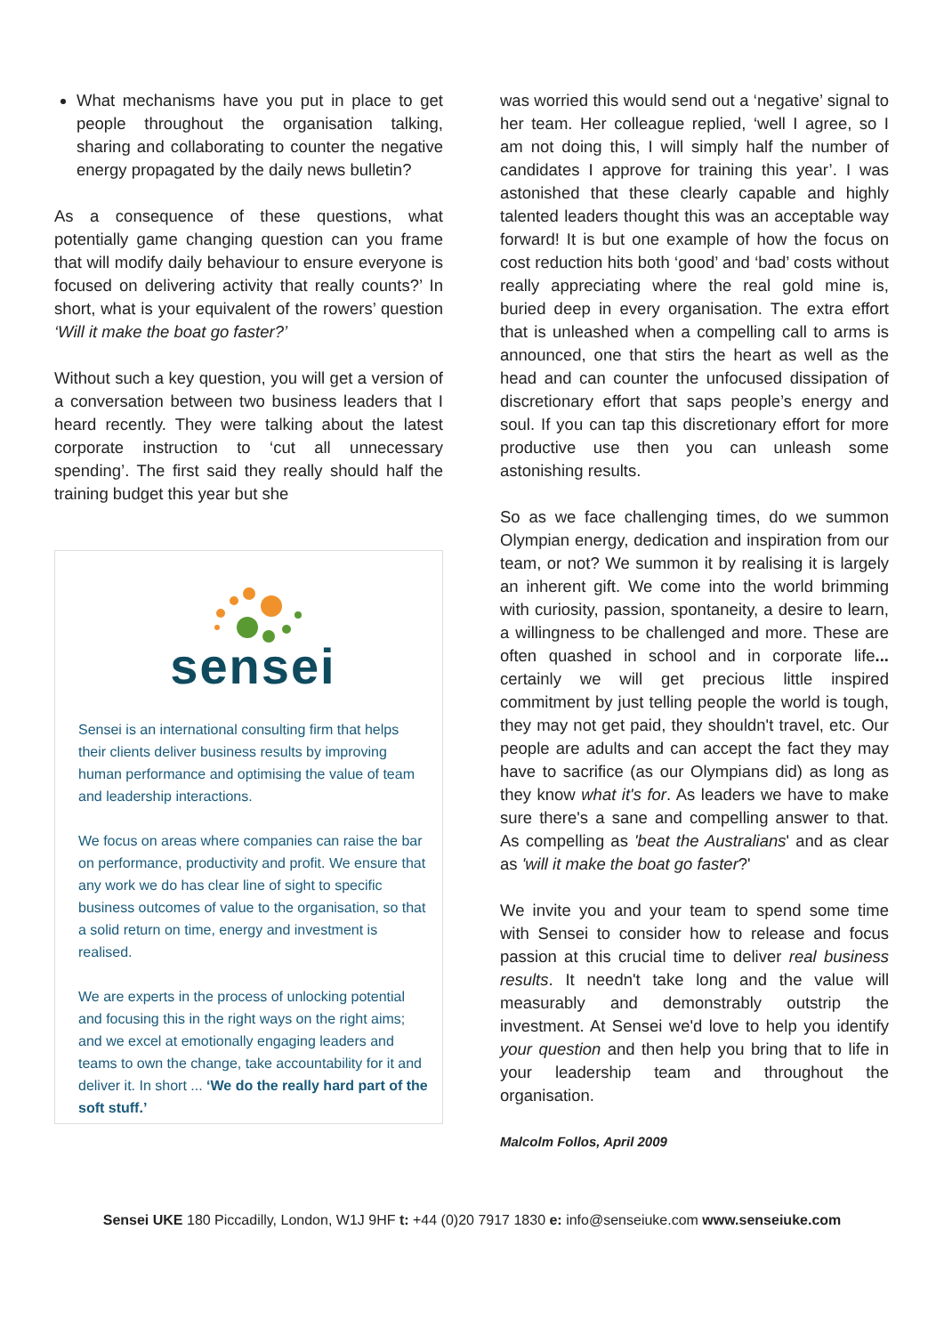What mechanisms have you put in place to get people throughout the organisation talking, sharing and collaborating to counter the negative energy propagated by the daily news bulletin?
As a consequence of these questions, what potentially game changing question can you frame that will modify daily behaviour to ensure everyone is focused on delivering activity that really counts?’ In short, what is your equivalent of the rowers’ question ‘Will it make the boat go faster?’
Without such a key question, you will get a version of a conversation between two business leaders that I heard recently. They were talking about the latest corporate instruction to ‘cut all unnecessary spending’. The first said they really should half the training budget this year but she
sensei
Sensei is an international consulting firm that helps their clients deliver business results by improving human performance and optimising the value of team and leadership interactions.
We focus on areas where companies can raise the bar on performance, productivity and profit. We ensure that any work we do has clear line of sight to specific business outcomes of value to the organisation, so that a solid return on time, energy and investment is realised.
We are experts in the process of unlocking potential and focusing this in the right ways on the right aims; and we excel at emotionally engaging leaders and teams to own the change, take accountability for it and deliver it. In short ... ‘We do the really hard part of the soft stuff.’
was worried this would send out a ‘negative’ signal to her team. Her colleague replied, ‘well I agree, so I am not doing this, I will simply half the number of candidates I approve for training this year’. I was astonished that these clearly capable and highly talented leaders thought this was an acceptable way forward! It is but one example of how the focus on cost reduction hits both ‘good’ and ‘bad’ costs without really appreciating where the real gold mine is, buried deep in every organisation. The extra effort that is unleashed when a compelling call to arms is announced, one that stirs the heart as well as the head and can counter the unfocused dissipation of discretionary effort that saps people’s energy and soul. If you can tap this discretionary effort for more productive use then you can unleash some astonishing results.
So as we face challenging times, do we summon Olympian energy, dedication and inspiration from our team, or not? We summon it by realising it is largely an inherent gift. We come into the world brimming with curiosity, passion, spontaneity, a desire to learn, a willingness to be challenged and more. These are often quashed in school and in corporate life... certainly we will get precious little inspired commitment by just telling people the world is tough, they may not get paid, they shouldn't travel, etc. Our people are adults and can accept the fact they may have to sacrifice (as our Olympians did) as long as they know what it's for. As leaders we have to make sure there's a sane and compelling answer to that. As compelling as 'beat the Australians' and as clear as 'will it make the boat go faster?'
We invite you and your team to spend some time with Sensei to consider how to release and focus passion at this crucial time to deliver real business results. It needn't take long and the value will measurably and demonstrably outstrip the investment. At Sensei we'd love to help you identify your question and then help you bring that to life in your leadership team and throughout the organisation.
Malcolm Follos, April 2009
Sensei UKE 180 Piccadilly, London, W1J 9HF t: +44 (0)20 7917 1830 e: info@senseiuke.com www.senseiuke.com